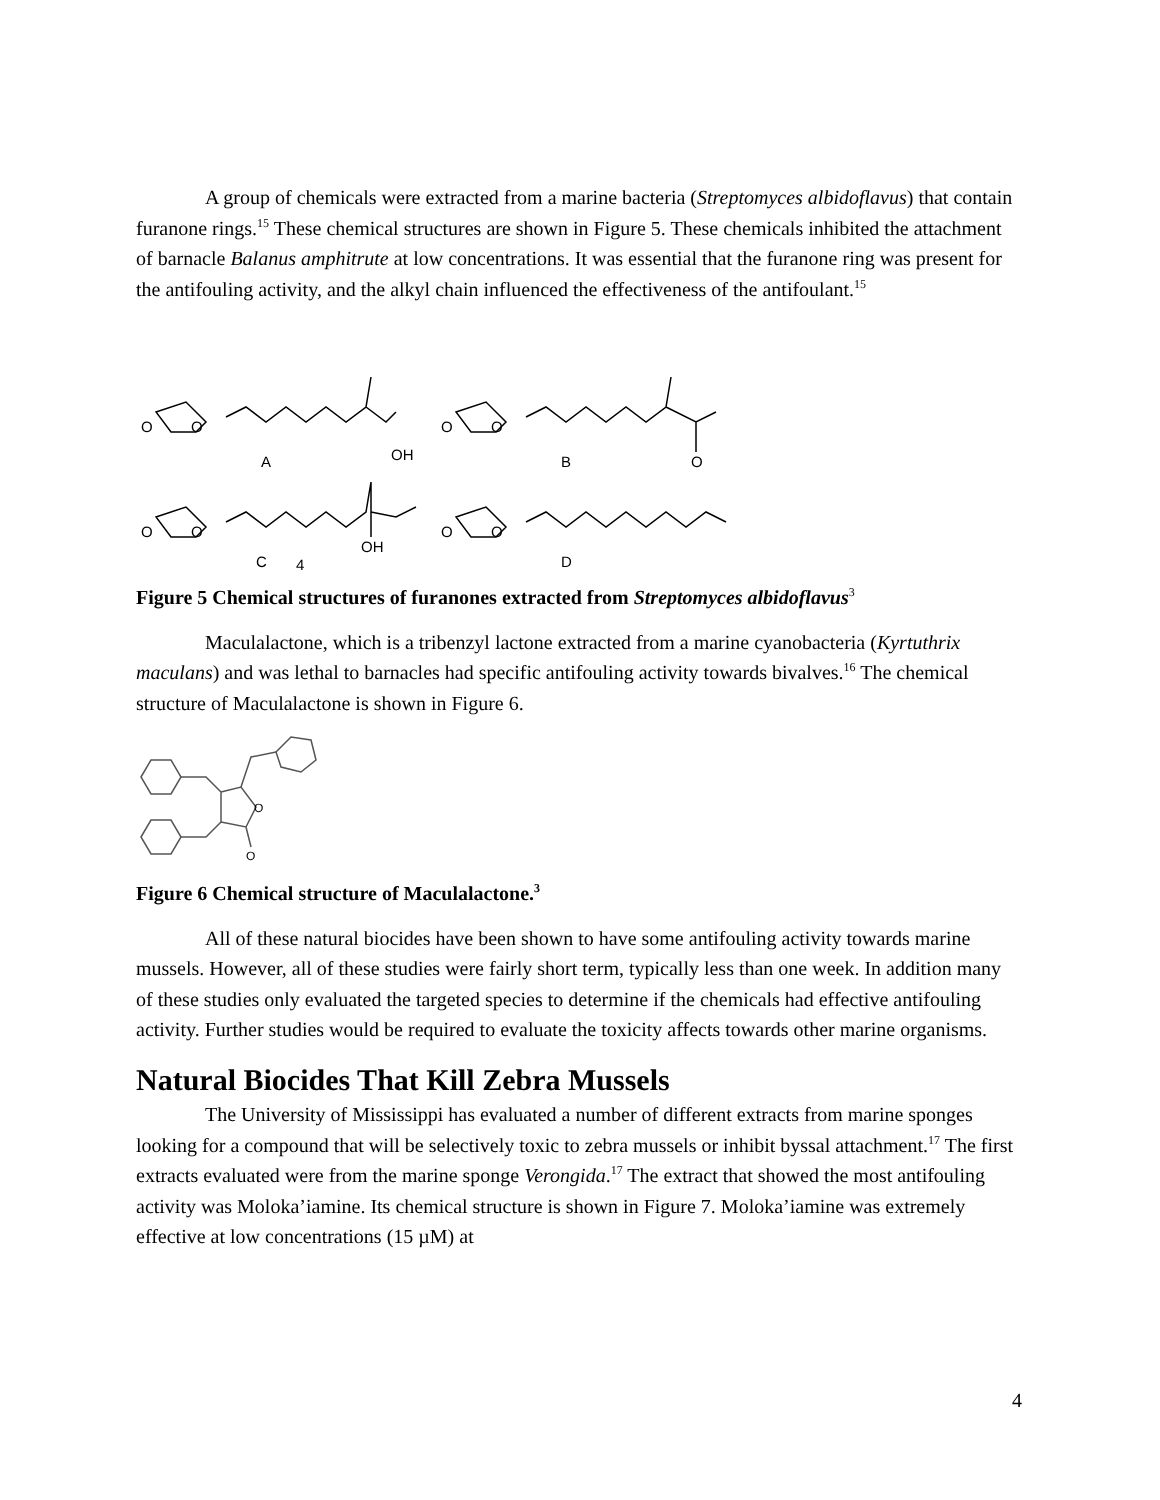A group of chemicals were extracted from a marine bacteria (Streptomyces albidoflavus) that contain furanone rings.<sup>15</sup> These chemical structures are shown in Figure 5. These chemicals inhibited the attachment of barnacle Balanus amphitrute at low concentrations. It was essential that the furanone ring was present for the antifouling activity, and the alkyl chain influenced the effectiveness of the antifoulant.<sup>15</sup>
O
O
A
OH
O
O
B
O
O
O
C
4
OH
O
O
D
Figure 5 Chemical structures of furanones extracted from Streptomyces albidoflavus<sup>3</sup>
Maculalactone, which is a tribenzyl lactone extracted from a marine cyanobacteria (Kyrtuthrix maculans) and was lethal to barnacles had specific antifouling activity towards bivalves.<sup>16</sup> The chemical structure of Maculalactone is shown in Figure 6.
O
O
Figure 6 Chemical structure of Maculalactone.<sup>3</sup>
All of these natural biocides have been shown to have some antifouling activity towards marine mussels. However, all of these studies were fairly short term, typically less than one week. In addition many of these studies only evaluated the targeted species to determine if the chemicals had effective antifouling activity. Further studies would be required to evaluate the toxicity affects towards other marine organisms.
Natural Biocides That Kill Zebra Mussels
The University of Mississippi has evaluated a number of different extracts from marine sponges looking for a compound that will be selectively toxic to zebra mussels or inhibit byssal attachment.<sup>17</sup> The first extracts evaluated were from the marine sponge Verongida.<sup>17</sup> The extract that showed the most antifouling activity was Moloka’iamine. Its chemical structure is shown in Figure 7. Moloka’iamine was extremely effective at low concentrations (15 µM) at
4